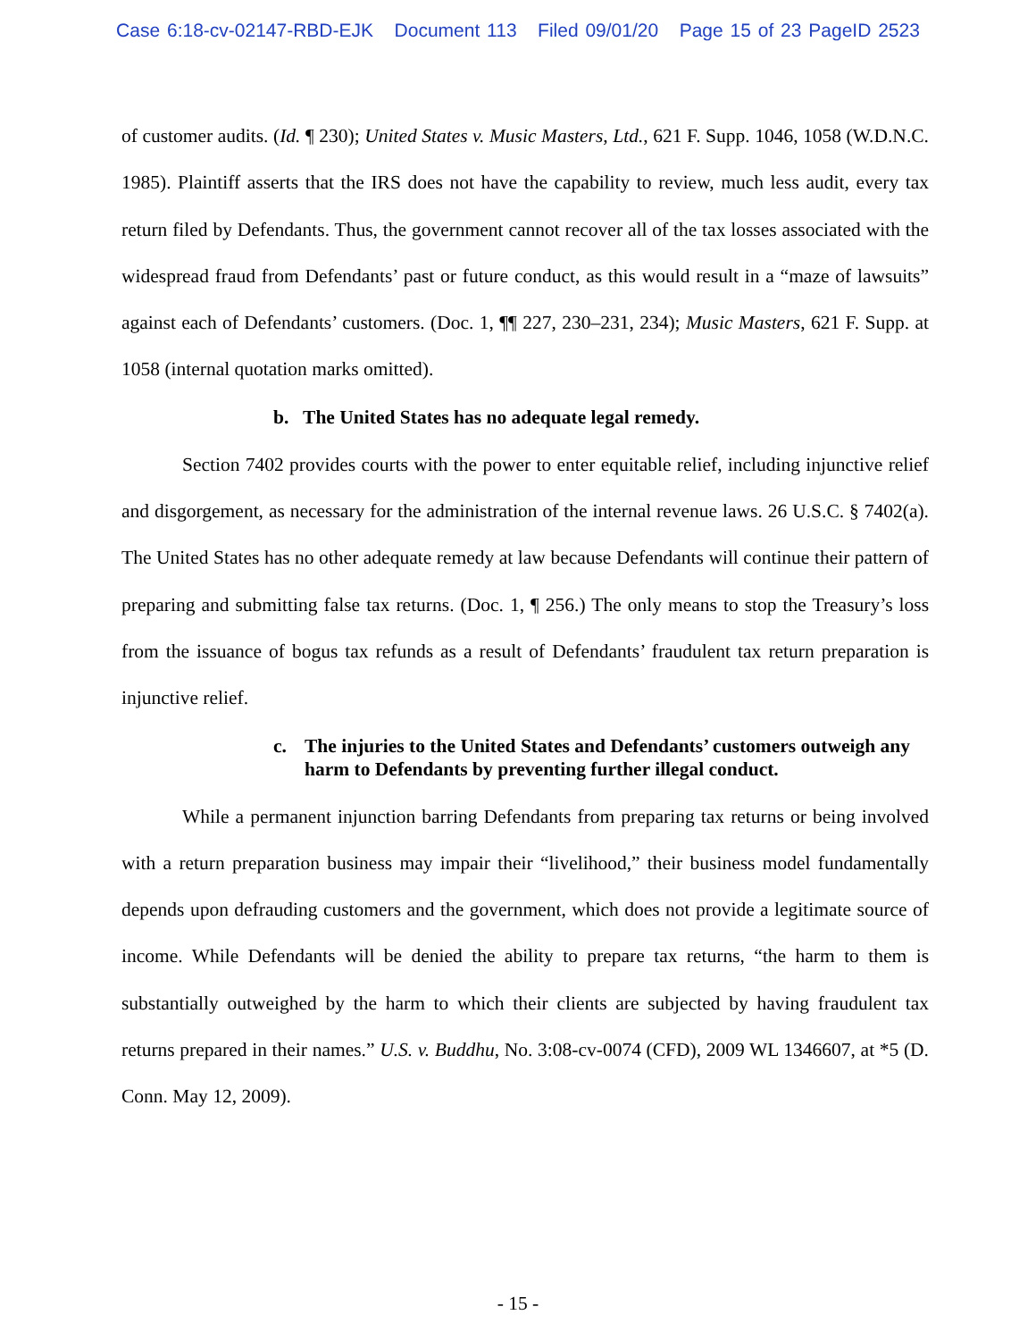Case 6:18-cv-02147-RBD-EJK Document 113 Filed 09/01/20 Page 15 of 23 PageID 2523
of customer audits. (Id. ¶ 230); United States v. Music Masters, Ltd., 621 F. Supp. 1046, 1058 (W.D.N.C. 1985). Plaintiff asserts that the IRS does not have the capability to review, much less audit, every tax return filed by Defendants. Thus, the government cannot recover all of the tax losses associated with the widespread fraud from Defendants’ past or future conduct, as this would result in a “maze of lawsuits” against each of Defendants’ customers. (Doc. 1, ¶¶ 227, 230–231, 234); Music Masters, 621 F. Supp. at 1058 (internal quotation marks omitted).
b. The United States has no adequate legal remedy.
Section 7402 provides courts with the power to enter equitable relief, including injunctive relief and disgorgement, as necessary for the administration of the internal revenue laws. 26 U.S.C. § 7402(a). The United States has no other adequate remedy at law because Defendants will continue their pattern of preparing and submitting false tax returns. (Doc. 1, ¶ 256.) The only means to stop the Treasury’s loss from the issuance of bogus tax refunds as a result of Defendants’ fraudulent tax return preparation is injunctive relief.
c. The injuries to the United States and Defendants’ customers outweigh any harm to Defendants by preventing further illegal conduct.
While a permanent injunction barring Defendants from preparing tax returns or being involved with a return preparation business may impair their “livelihood,” their business model fundamentally depends upon defrauding customers and the government, which does not provide a legitimate source of income. While Defendants will be denied the ability to prepare tax returns, “the harm to them is substantially outweighed by the harm to which their clients are subjected by having fraudulent tax returns prepared in their names.” U.S. v. Buddhu, No. 3:08-cv-0074 (CFD), 2009 WL 1346607, at *5 (D. Conn. May 12, 2009).
- 15 -